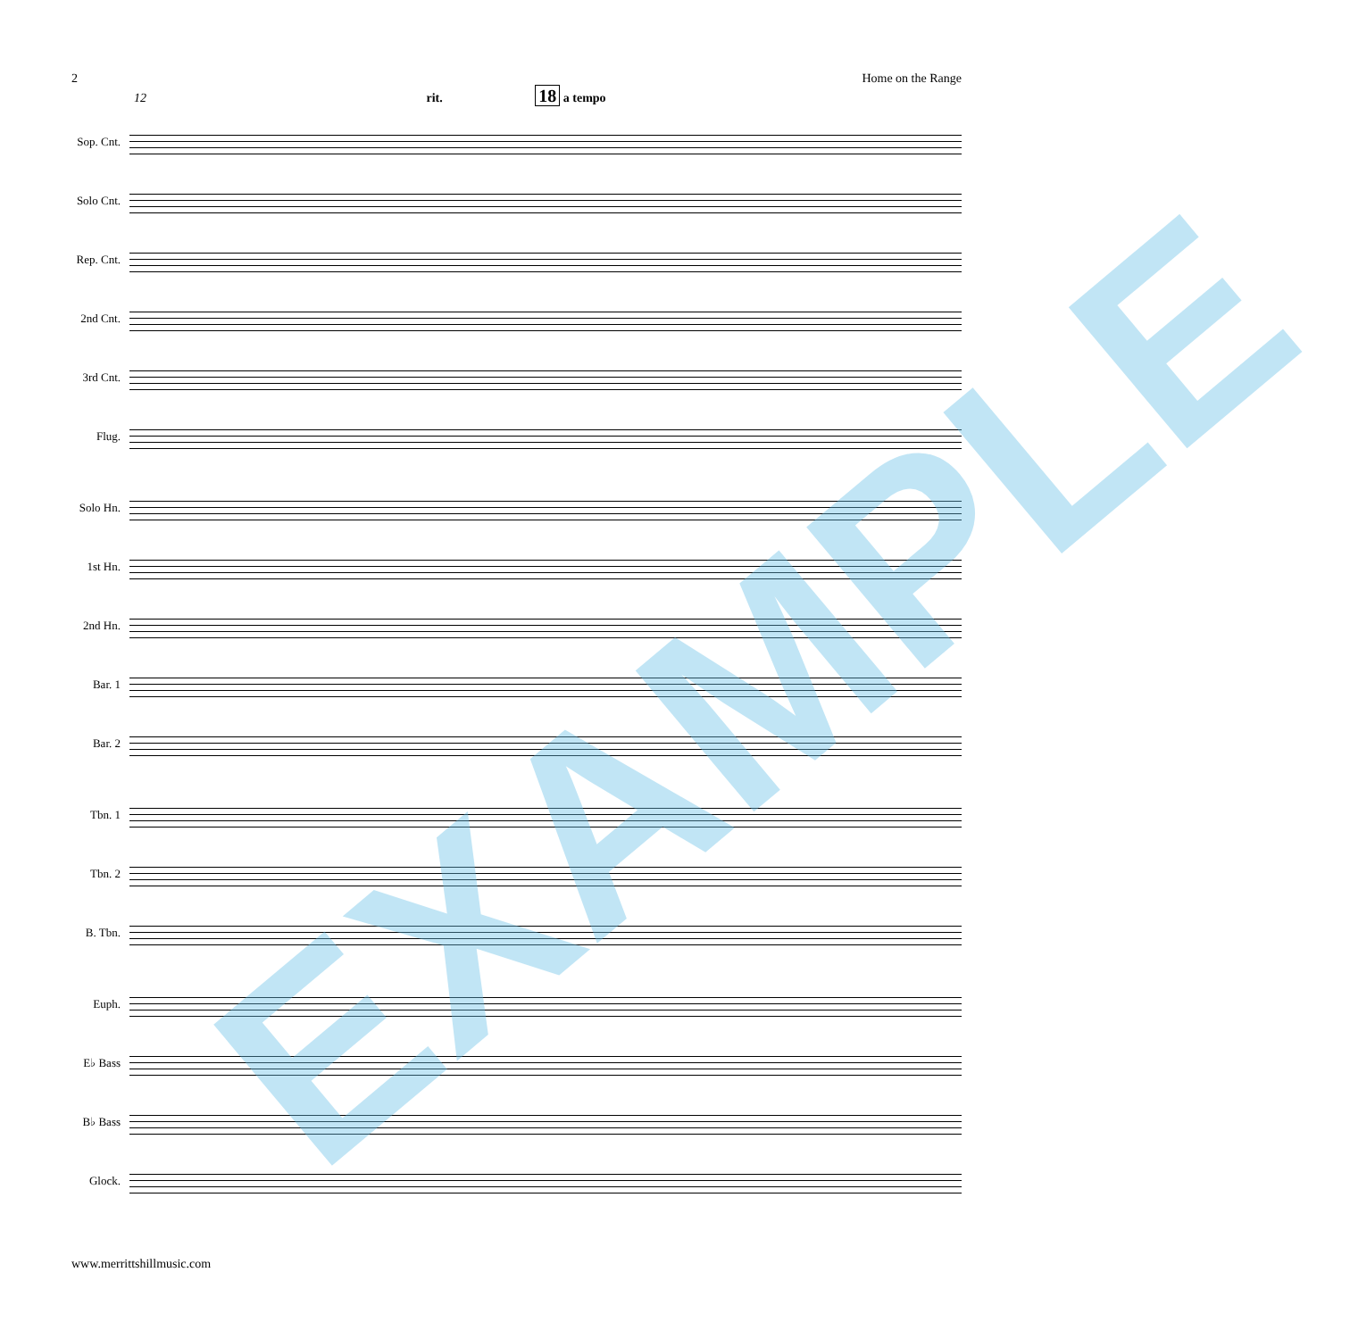2 Home on the Range
12 rit. 18 a tempo
Sop. Cnt.
Solo Cnt.
Rep. Cnt.
2nd Cnt.
3rd Cnt.
Flug.
Solo Hn.
1st Hn.
2nd Hn.
Bar. 1
Bar. 2
Tbn. 1
Tbn. 2
B. Tbn.
Euph.
E♭ Bass
B♭ Bass
Glock.
EXAMPLE
www.merrittshillmusic.com